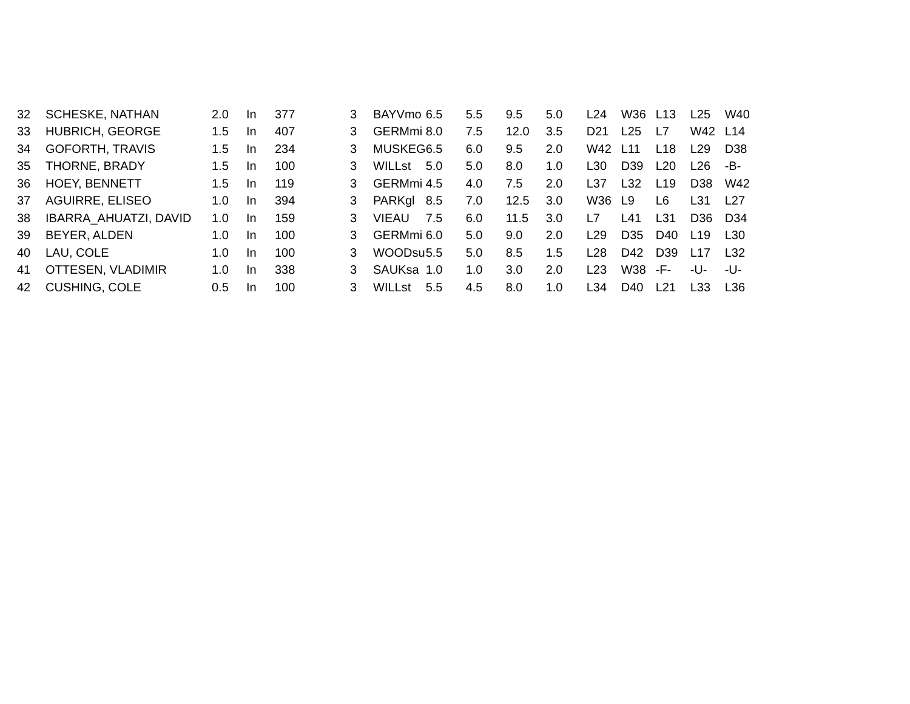| 32 | SCHESKE, NATHAN | 2.0 | In | 377 | 3 | BAYVmo | 6.5 | 5.5 | 9.5 | 5.0 | L24 | W36 | L13 | L25 | W40 |
| 33 | HUBRICH, GEORGE | 1.5 | In | 407 | 3 | GERMmi | 8.0 | 7.5 | 12.0 | 3.5 | D21 | L25 | L7 | W42 | L14 |
| 34 | GOFORTH, TRAVIS | 1.5 | In | 234 | 3 | MUSKEG | 6.5 | 6.0 | 9.5 | 2.0 | W42 | L11 | L18 | L29 | D38 |
| 35 | THORNE, BRADY | 1.5 | In | 100 | 3 | WILLst | 5.0 | 5.0 | 8.0 | 1.0 | L30 | D39 | L20 | L26 | -B- |
| 36 | HOEY, BENNETT | 1.5 | In | 119 | 3 | GERMmi | 4.5 | 4.0 | 7.5 | 2.0 | L37 | L32 | L19 | D38 | W42 |
| 37 | AGUIRRE, ELISEO | 1.0 | In | 394 | 3 | PARKgl | 8.5 | 7.0 | 12.5 | 3.0 | W36 | L9 | L6 | L31 | L27 |
| 38 | IBARRA_AHUATZI, DAVID | 1.0 | In | 159 | 3 | VIEAU | 7.5 | 6.0 | 11.5 | 3.0 | L7 | L41 | L31 | D36 | D34 |
| 39 | BEYER, ALDEN | 1.0 | In | 100 | 3 | GERMmi | 6.0 | 5.0 | 9.0 | 2.0 | L29 | D35 | D40 | L19 | L30 |
| 40 | LAU, COLE | 1.0 | In | 100 | 3 | WOODsu | 5.5 | 5.0 | 8.5 | 1.5 | L28 | D42 | D39 | L17 | L32 |
| 41 | OTTESEN, VLADIMIR | 1.0 | In | 338 | 3 | SAUKsa | 1.0 | 1.0 | 3.0 | 2.0 | L23 | W38 | -F- | -U- | -U- |
| 42 | CUSHING, COLE | 0.5 | In | 100 | 3 | WILLst | 5.5 | 4.5 | 8.0 | 1.0 | L34 | D40 | L21 | L33 | L36 |